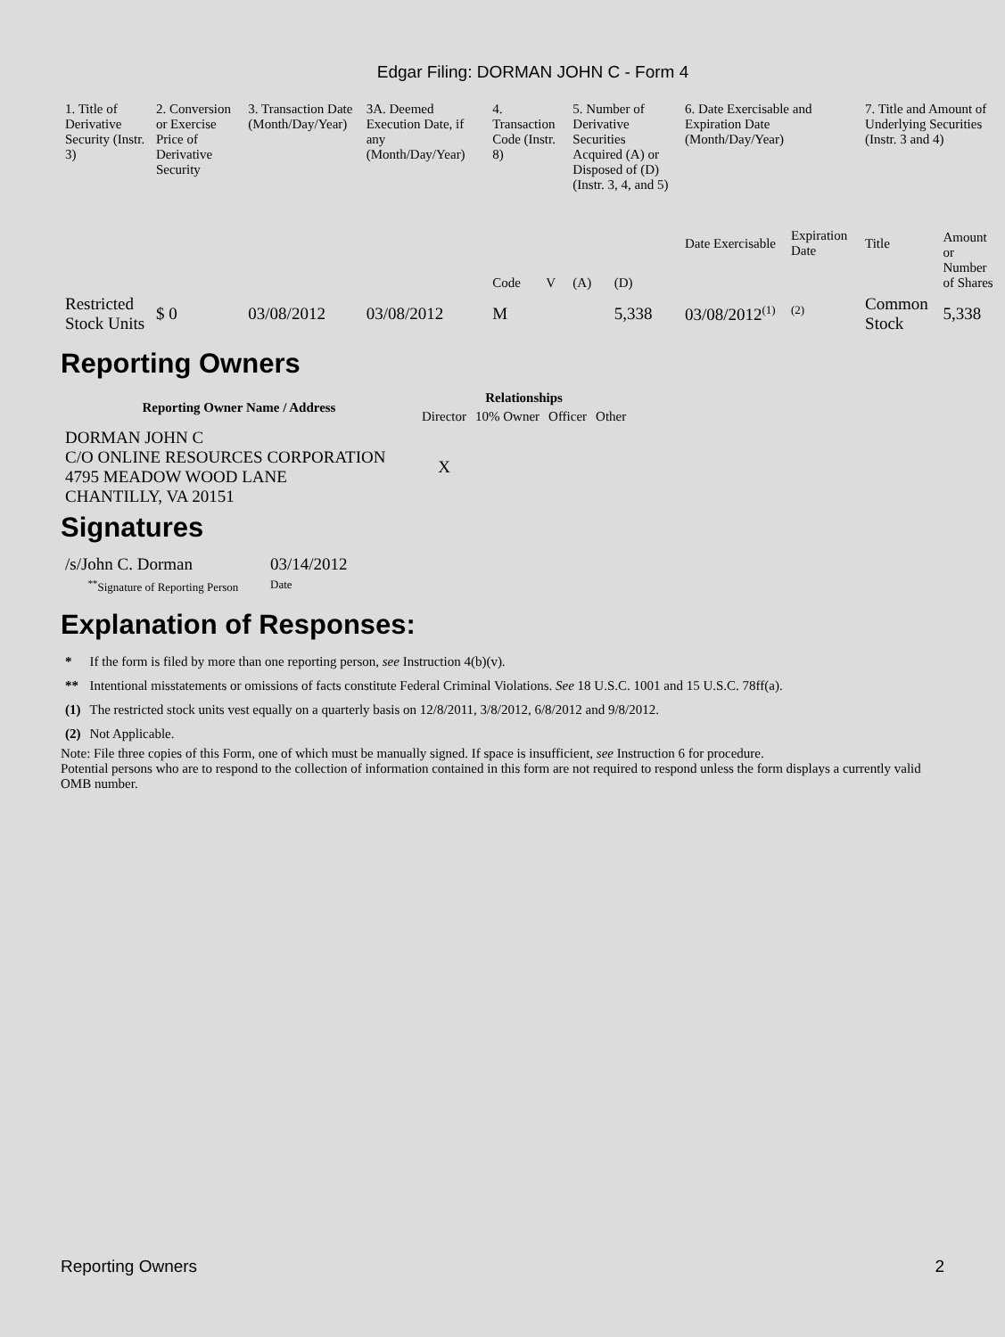Edgar Filing: DORMAN JOHN C - Form 4
| 1. Title of Derivative Security (Instr. 3) | 2. Conversion or Exercise Price of Derivative Security | 3. Transaction Date (Month/Day/Year) | 3A. Deemed Execution Date, if any (Month/Day/Year) | 4. Transaction Code (Instr. 8) | | 5. Number of Derivative Securities Acquired (A) or Disposed of (D) (Instr. 3, 4, and 5) | | 6. Date Exercisable and Expiration Date (Month/Day/Year) | | 7. Title and Amount of Underlying Securities (Instr. 3 and 4) | |
| --- | --- | --- | --- | --- | --- | --- | --- | --- | --- | --- | --- |
| | | | | Code | V | (A) | (D) | Date Exercisable | Expiration Date | Title | Amount or Number of Shares |
| Restricted Stock Units | $ 0 | 03/08/2012 | 03/08/2012 | M | | | 5,338 | 03/08/2012<sup>(1)</sup> | <sup>(2)</sup> | Common Stock | 5,338 |
Reporting Owners
| Reporting Owner Name / Address | Relationships | | | |
| --- | --- | --- | --- | --- |
| | Director | 10% Owner | Officer | Other |
| DORMAN JOHN C C/O ONLINE RESOURCES CORPORATION 4795 MEADOW WOOD LANE CHANTILLY, VA 20151 | X | | | |
Signatures
| /s/John C. Dorman | 03/14/2012 |
| <sup>**</sup> Signature of Reporting Person | Date |
Explanation of Responses:
| * | If the form is filed by more than one reporting person, see Instruction 4(b)(v). |
| ** | Intentional misstatements or omissions of facts constitute Federal Criminal Violations. See 18 U.S.C. 1001 and 15 U.S.C. 78ff(a). |
| (1) | The restricted stock units vest equally on a quarterly basis on 12/8/2011, 3/8/2012, 6/8/2012 and 9/8/2012. |
| (2) | Not Applicable. |
Note: File three copies of this Form, one of which must be manually signed. If space is insufficient, see Instruction 6 for procedure.
Potential persons who are to respond to the collection of information contained in this form are not required to respond unless the form displays a currently valid OMB number.
Reporting Owners 2